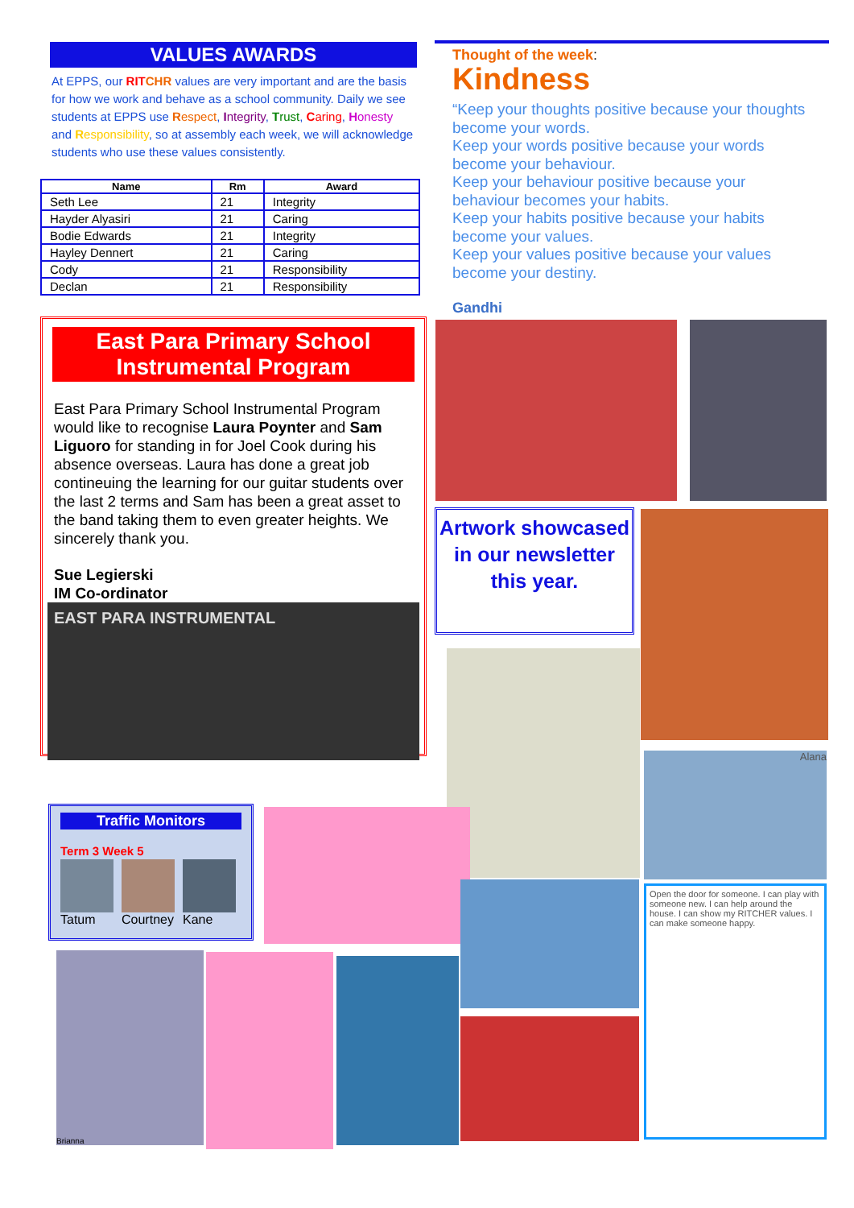VALUES AWARDS
At EPPS, our RIT CHR values are very important and are the basis for how we work and behave as a school community. Daily we see students at EPPS use Respect, Integrity, Trust, Caring, Honesty and Responsibility, so at assembly each week, we will acknowledge students who use these values consistently.
| Name | Rm | Award |
| --- | --- | --- |
| Seth Lee | 21 | Integrity |
| Hayder Alyasiri | 21 | Caring |
| Bodie Edwards | 21 | Integrity |
| Hayley Dennert | 21 | Caring |
| Cody | 21 | Responsibility |
| Declan | 21 | Responsibility |
East Para Primary School
Instrumental Program
East Para Primary School Instrumental Program would like to recognise Laura Poynter and Sam Liguoro for standing in for Joel Cook during his absence overseas. Laura has done a great job contineuing the learning for our guitar students over the last 2 terms and Sam has been a great asset to the band taking them to even greater heights. We sincerely thank you.
Sue Legierski
IM Co-ordinator
EAST PARA INSTRUMENTAL
Thought of the week:
Kindness
“Keep your thoughts positive because your thoughts become your words.
Keep your words positive because your words become your behaviour.
Keep your behaviour positive because your behaviour becomes your habits.
Keep your habits positive because your habits become your values.
Keep your values positive because your values become your destiny.
Gandhi
Artwork showcased in our newsletter this year.
Alana
Traffic Monitors
Term 3 Week 5
Tatum Courtney Kane
Open the door for someone. I can play with someone new. I can help around the house. I can show my RITCHER values. I can make someone happy.
Brianna